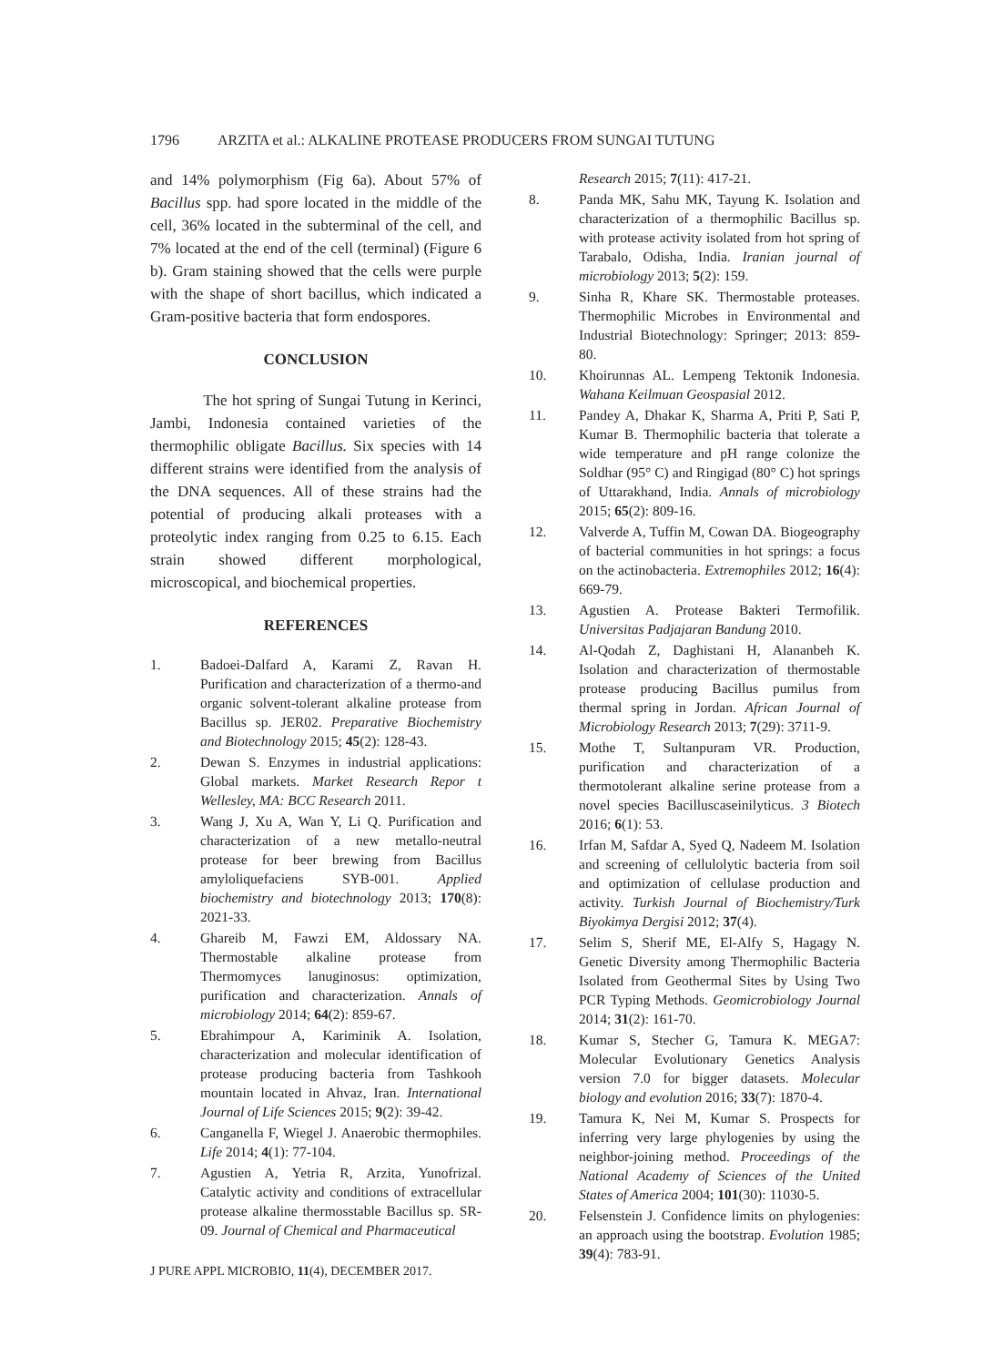1796 ARZITA et al.: ALKALINE PROTEASE PRODUCERS FROM SUNGAI TUTUNG
and 14% polymorphism (Fig 6a). About 57% of Bacillus spp. had spore located in the middle of the cell, 36% located in the subterminal of the cell, and 7% located at the end of the cell (terminal) (Figure 6 b). Gram staining showed that the cells were purple with the shape of short bacillus, which indicated a Gram-positive bacteria that form endospores.
CONCLUSION
The hot spring of Sungai Tutung in Kerinci, Jambi, Indonesia contained varieties of the thermophilic obligate Bacillus. Six species with 14 different strains were identified from the analysis of the DNA sequences. All of these strains had the potential of producing alkali proteases with a proteolytic index ranging from 0.25 to 6.15. Each strain showed different morphological, microscopical, and biochemical properties.
REFERENCES
1. Badoei-Dalfard A, Karami Z, Ravan H. Purification and characterization of a thermo-and organic solvent-tolerant alkaline protease from Bacillus sp. JER02. Preparative Biochemistry and Biotechnology 2015; 45(2): 128-43.
2. Dewan S. Enzymes in industrial applications: Global markets. Market Research Repor t Wellesley, MA: BCC Research 2011.
3. Wang J, Xu A, Wan Y, Li Q. Purification and characterization of a new metallo-neutral protease for beer brewing from Bacillus amyloliquefaciens SYB-001. Applied biochemistry and biotechnology 2013; 170(8): 2021-33.
4. Ghareib M, Fawzi EM, Aldossary NA. Thermostable alkaline protease from Thermomyces lanuginosus: optimization, purification and characterization. Annals of microbiology 2014; 64(2): 859-67.
5. Ebrahimpour A, Kariminik A. Isolation, characterization and molecular identification of protease producing bacteria from Tashkooh mountain located in Ahvaz, Iran. International Journal of Life Sciences 2015; 9(2): 39-42.
6. Canganella F, Wiegel J. Anaerobic thermophiles. Life 2014; 4(1): 77-104.
7. Agustien A, Yetria R, Arzita, Yunofrizal. Catalytic activity and conditions of extracellular protease alkaline thermosstable Bacillus sp. SR-09. Journal of Chemical and Pharmaceutical
J PURE APPL MICROBIO, 11(4), DECEMBER 2017.
Research 2015; 7(11): 417-21.
8. Panda MK, Sahu MK, Tayung K. Isolation and characterization of a thermophilic Bacillus sp. with protease activity isolated from hot spring of Tarabalo, Odisha, India. Iranian journal of microbiology 2013; 5(2): 159.
9. Sinha R, Khare SK. Thermostable proteases. Thermophilic Microbes in Environmental and Industrial Biotechnology: Springer; 2013: 859-80.
10. Khoirunnas AL. Lempeng Tektonik Indonesia. Wahana Keilmuan Geospasial 2012.
11. Pandey A, Dhakar K, Sharma A, Priti P, Sati P, Kumar B. Thermophilic bacteria that tolerate a wide temperature and pH range colonize the Soldhar (95° C) and Ringigad (80° C) hot springs of Uttarakhand, India. Annals of microbiology 2015; 65(2): 809-16.
12. Valverde A, Tuffin M, Cowan DA. Biogeography of bacterial communities in hot springs: a focus on the actinobacteria. Extremophiles 2012; 16(4): 669-79.
13. Agustien A. Protease Bakteri Termofilik. Universitas Padjajaran Bandung 2010.
14. Al-Qodah Z, Daghistani H, Alananbeh K. Isolation and characterization of thermostable protease producing Bacillus pumilus from thermal spring in Jordan. African Journal of Microbiology Research 2013; 7(29): 3711-9.
15. Mothe T, Sultanpuram VR. Production, purification and characterization of a thermotolerant alkaline serine protease from a novel species Bacilluscaseinilyticus. 3 Biotech 2016; 6(1): 53.
16. Irfan M, Safdar A, Syed Q, Nadeem M. Isolation and screening of cellulolytic bacteria from soil and optimization of cellulase production and activity. Turkish Journal of Biochemistry/Turk Biyokimya Dergisi 2012; 37(4).
17. Selim S, Sherif ME, El-Alfy S, Hagagy N. Genetic Diversity among Thermophilic Bacteria Isolated from Geothermal Sites by Using Two PCR Typing Methods. Geomicrobiology Journal 2014; 31(2): 161-70.
18. Kumar S, Stecher G, Tamura K. MEGA7: Molecular Evolutionary Genetics Analysis version 7.0 for bigger datasets. Molecular biology and evolution 2016; 33(7): 1870-4.
19. Tamura K, Nei M, Kumar S. Prospects for inferring very large phylogenies by using the neighbor-joining method. Proceedings of the National Academy of Sciences of the United States of America 2004; 101(30): 11030-5.
20. Felsenstein J. Confidence limits on phylogenies: an approach using the bootstrap. Evolution 1985; 39(4): 783-91.